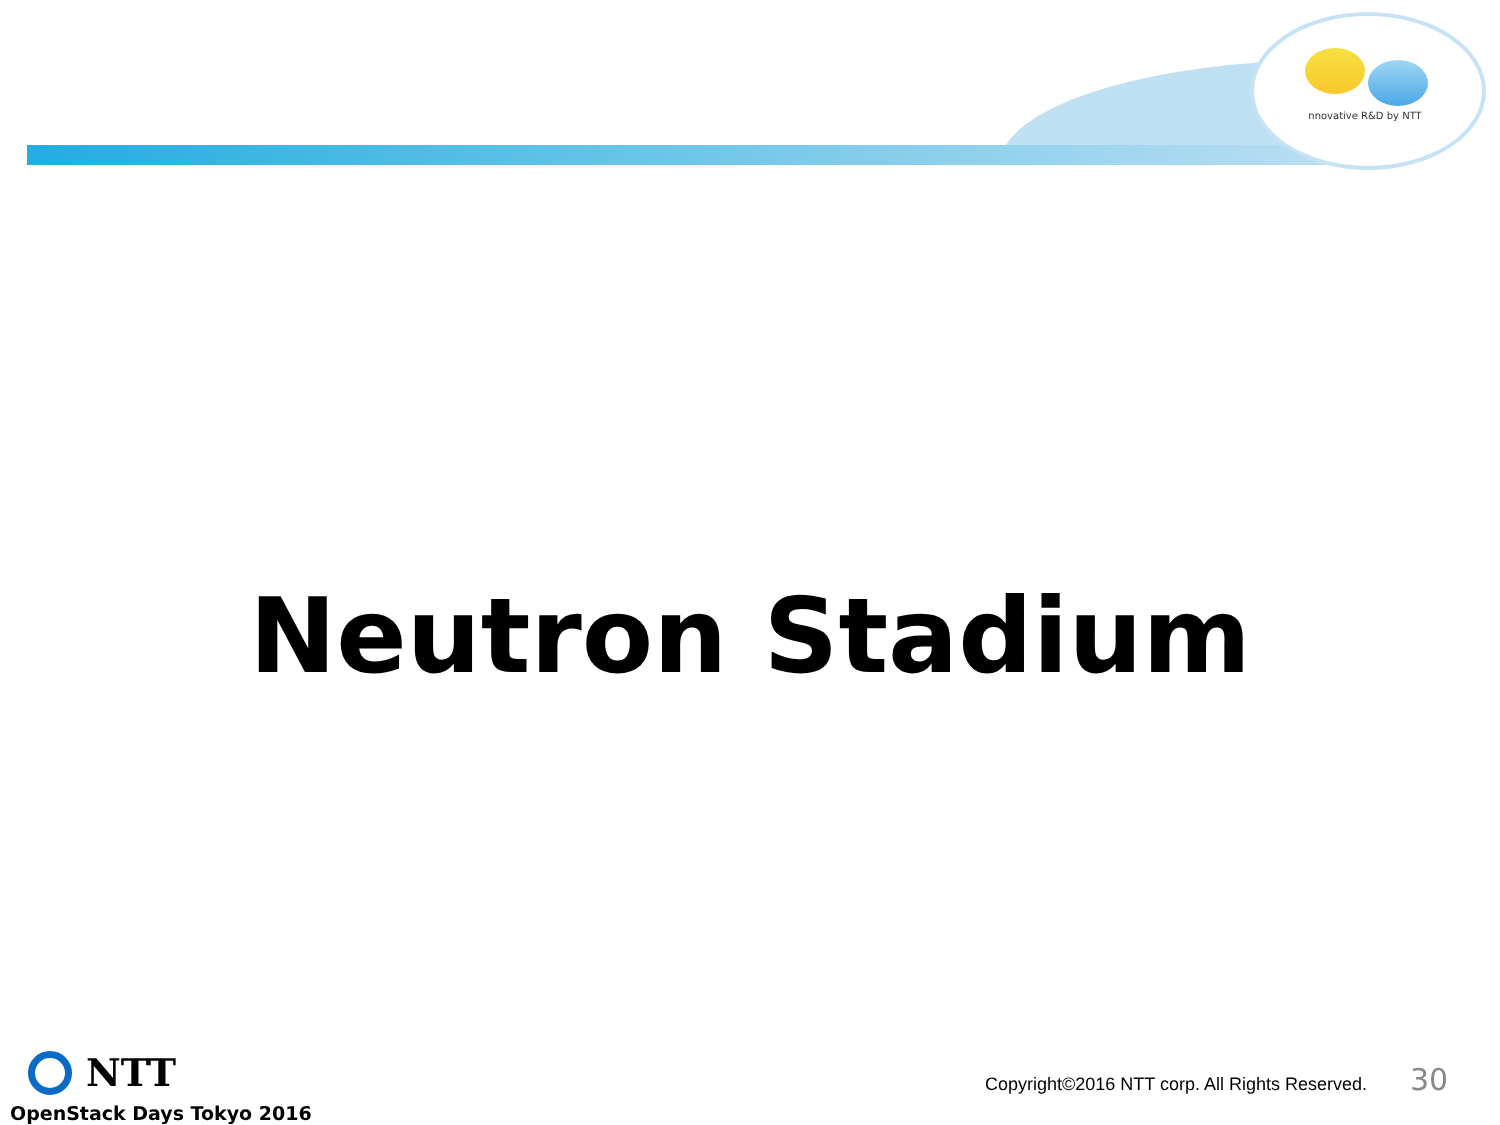nnovative R&D by NTT
Neutron Stadium
NTT
OpenStack Days Tokyo 2016
Copyright©2016 NTT corp. All Rights Reserved.
30